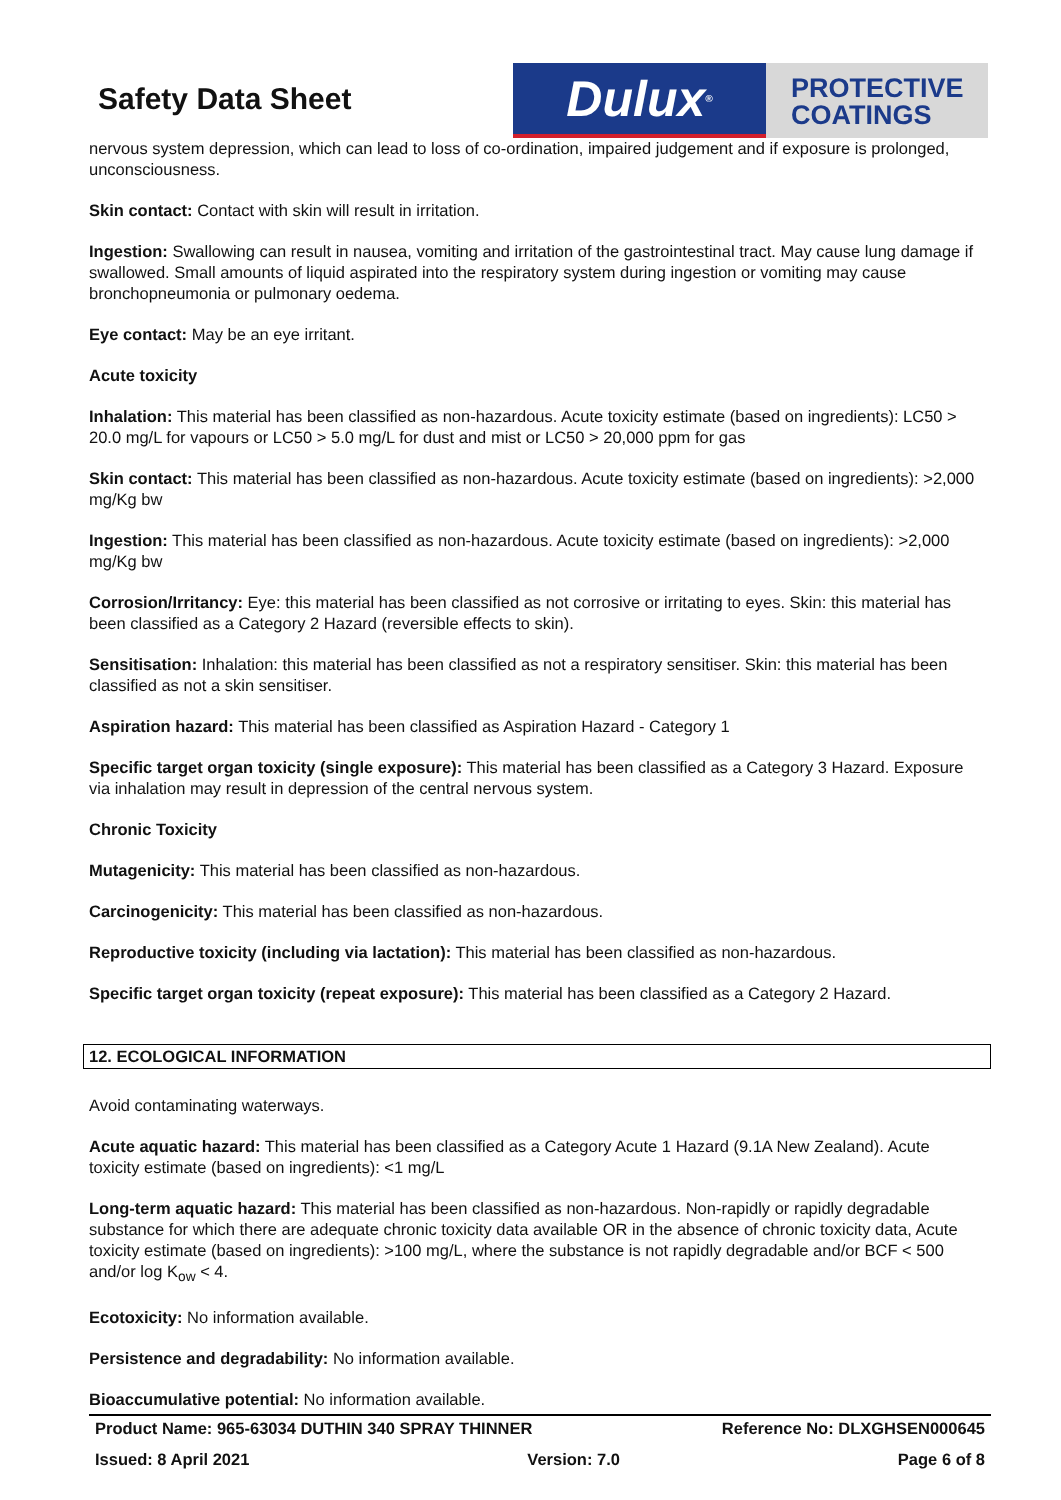Safety Data Sheet
Dulux<sup>®</sup>
PROTECTIVE
COATINGS
nervous system depression, which can lead to loss of co-ordination, impaired judgement and if exposure is prolonged, unconsciousness.
Skin contact: Contact with skin will result in irritation.
Ingestion: Swallowing can result in nausea, vomiting and irritation of the gastrointestinal tract. May cause lung damage if swallowed. Small amounts of liquid aspirated into the respiratory system during ingestion or vomiting may cause bronchopneumonia or pulmonary oedema.
Eye contact: May be an eye irritant.
Acute toxicity
Inhalation: This material has been classified as non-hazardous. Acute toxicity estimate (based on ingredients): LC50 > 20.0 mg/L for vapours or LC50 > 5.0 mg/L for dust and mist or LC50 > 20,000 ppm for gas
Skin contact: This material has been classified as non-hazardous. Acute toxicity estimate (based on ingredients): >2,000 mg/Kg bw
Ingestion: This material has been classified as non-hazardous. Acute toxicity estimate (based on ingredients): >2,000 mg/Kg bw
Corrosion/Irritancy: Eye: this material has been classified as not corrosive or irritating to eyes. Skin: this material has been classified as a Category 2 Hazard (reversible effects to skin).
Sensitisation: Inhalation: this material has been classified as not a respiratory sensitiser. Skin: this material has been classified as not a skin sensitiser.
Aspiration hazard: This material has been classified as Aspiration Hazard - Category 1
Specific target organ toxicity (single exposure): This material has been classified as a Category 3 Hazard. Exposure via inhalation may result in depression of the central nervous system.
Chronic Toxicity
Mutagenicity: This material has been classified as non-hazardous.
Carcinogenicity: This material has been classified as non-hazardous.
Reproductive toxicity (including via lactation): This material has been classified as non-hazardous.
Specific target organ toxicity (repeat exposure): This material has been classified as a Category 2 Hazard.
12. ECOLOGICAL INFORMATION
Avoid contaminating waterways.
Acute aquatic hazard: This material has been classified as a Category Acute 1 Hazard (9.1A New Zealand). Acute toxicity estimate (based on ingredients): <1 mg/L
Long-term aquatic hazard: This material has been classified as non-hazardous. Non-rapidly or rapidly degradable substance for which there are adequate chronic toxicity data available OR in the absence of chronic toxicity data, Acute toxicity estimate (based on ingredients): >100 mg/L, where the substance is not rapidly degradable and/or BCF < 500 and/or log K<sub>ow</sub> < 4.
Ecotoxicity: No information available.
Persistence and degradability: No information available.
Bioaccumulative potential: No information available.
Product Name: 965-63034 DUTHIN 340 SPRAY THINNER Reference No: DLXGHSEN000645
Issued: 8 April 2021 Version: 7.0 Page 6 of 8